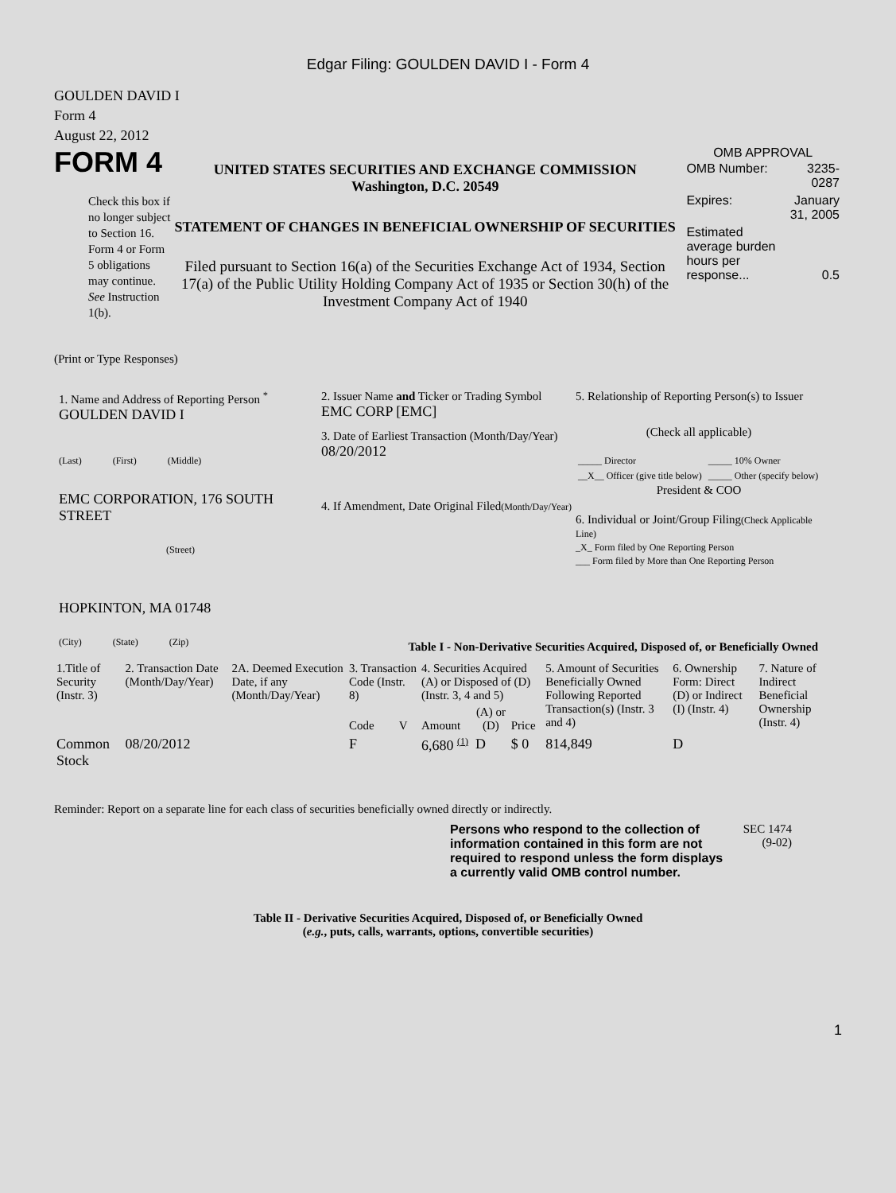Edgar Filing: GOULDEN DAVID I - Form 4
GOULDEN DAVID I
Form 4
August 22, 2012
FORM 4
Check this box if no longer subject to Section 16. Form 4 or Form 5 obligations may continue. See Instruction 1(b).
UNITED STATES SECURITIES AND EXCHANGE COMMISSION
Washington, D.C. 20549
STATEMENT OF CHANGES IN BENEFICIAL OWNERSHIP OF SECURITIES
Filed pursuant to Section 16(a) of the Securities Exchange Act of 1934, Section 17(a) of the Public Utility Holding Company Act of 1935 or Section 30(h) of the Investment Company Act of 1940
OMB APPROVAL
| OMB Number: | 3235-0287 |
| Expires: | January 31, 2005 |
| Estimated average burden hours per response... | 0.5 |
(Print or Type Responses)
1. Name and Address of Reporting Person <sup>*</sup>
GOULDEN DAVID I
(Last) (First) (Middle)
EMC CORPORATION, 176 SOUTH STREET
(Street)
HOPKINTON, MA 01748
(City) (State) (Zip)
2. Issuer Name and Ticker or Trading Symbol
EMC CORP [EMC]
3. Date of Earliest Transaction (Month/Day/Year)
08/20/2012
4. If Amendment, Date Original Filed(Month/Day/Year)
5. Relationship of Reporting Person(s) to Issuer
(Check all applicable)
| _____ Director | _____ 10% Owner |
| __X__ Officer (give title below) | _____ Other (specify below) |
President & COO
6. Individual or Joint/Group Filing(Check Applicable Line)
_X_ Form filed by One Reporting Person
___ Form filed by More than One Reporting Person
Table I - Non-Derivative Securities Acquired, Disposed of, or Beneficially Owned
| 1.Title of Security (Instr. 3) | 2. Transaction Date (Month/Day/Year) | 2A. Deemed Execution Date, if any (Month/Day/Year) | 3. Transaction Code (Instr. 8) | | 4. Securities Acquired (A) or Disposed of (D) (Instr. 3, 4 and 5) | | | 5. Amount of Securities Beneficially Owned Following Reported Transaction(s) (Instr. 3 and 4) | 6. Ownership Form: Direct (D) or Indirect (I) (Instr. 4) | 7. Nature of Indirect Beneficial Ownership (Instr. 4) |
| --- | --- | --- | --- | --- | --- | --- | --- | --- | --- | --- |
| | | | Code | V | Amount | (A) or (D) | Price | | | |
| Common Stock | 08/20/2012 | | F | | 6,680 <sup>(1)</sup> | D | $ 0 | 814,849 | D | |
Reminder: Report on a separate line for each class of securities beneficially owned directly or indirectly.
Persons who respond to the collection of information contained in this form are not required to respond unless the form displays a currently valid OMB control number.
SEC 1474 (9-02)
Table II - Derivative Securities Acquired, Disposed of, or Beneficially Owned
(e.g., puts, calls, warrants, options, convertible securities)
1